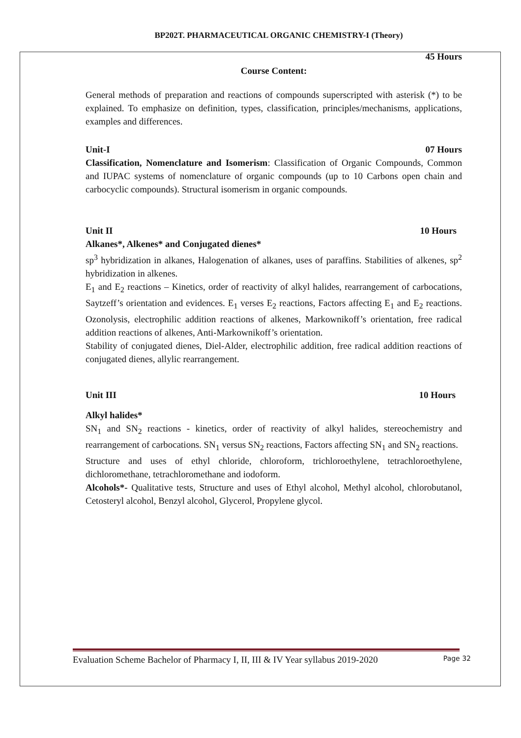BP202T. PHARMACEUTICAL ORGANIC CHEMISTRY-I (Theory)
45 Hours
Course Content:
General methods of preparation and reactions of compounds superscripted with asterisk (*) to be explained. To emphasize on definition, types, classification, principles/mechanisms, applications, examples and differences.
Unit-I 07 Hours
Classification, Nomenclature and Isomerism: Classification of Organic Compounds, Common and IUPAC systems of nomenclature of organic compounds (up to 10 Carbons open chain and carbocyclic compounds). Structural isomerism in organic compounds.
Unit II 10 Hours
Alkanes*, Alkenes* and Conjugated dienes*
sp<sup>3</sup> hybridization in alkanes, Halogenation of alkanes, uses of paraffins. Stabilities of alkenes, sp<sup>2</sup> hybridization in alkenes.
E<sub>1</sub> and E<sub>2</sub> reactions – Kinetics, order of reactivity of alkyl halides, rearrangement of carbocations, Saytzeff’s orientation and evidences. E<sub>1</sub> verses E<sub>2</sub> reactions, Factors affecting E<sub>1</sub> and E<sub>2</sub> reactions. Ozonolysis, electrophilic addition reactions of alkenes, Markownikoff’s orientation, free radical addition reactions of alkenes, Anti-Markownikoff’s orientation.
Stability of conjugated dienes, Diel-Alder, electrophilic addition, free radical addition reactions of conjugated dienes, allylic rearrangement.
Unit III 10 Hours
Alkyl halides*
SN<sub>1</sub> and SN<sub>2</sub> reactions - kinetics, order of reactivity of alkyl halides, stereochemistry and rearrangement of carbocations. SN<sub>1</sub> versus SN<sub>2</sub> reactions, Factors affecting SN<sub>1</sub> and SN<sub>2</sub> reactions.
Structure and uses of ethyl chloride, chloroform, trichloroethylene, tetrachloroethylene, dichloromethane, tetrachloromethane and iodoform.
Alcohols*- Qualitative tests, Structure and uses of Ethyl alcohol, Methyl alcohol, chlorobutanol, Cetosteryl alcohol, Benzyl alcohol, Glycerol, Propylene glycol.
Evaluation Scheme Bachelor of Pharmacy I, II, III & IV Year syllabus 2019-2020 Page 32